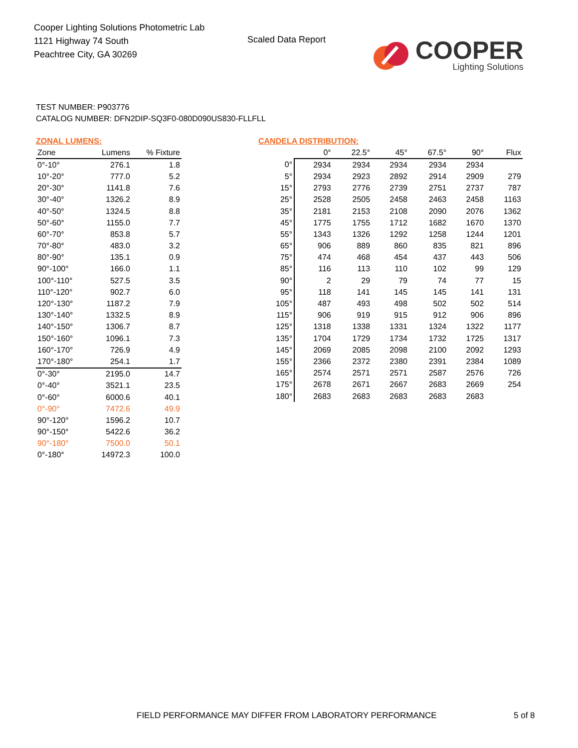Cooper Lighting Solutions Photometric Lab
1121 Highway 74 South
Peachtree City, GA 30269
Scaled Data Report
COOPER
Lighting Solutions
TEST NUMBER: P903776
CATALOG NUMBER: DFN2DIP-SQ3F0-080D090US830-FLLFLL
ZONAL LUMENS:
| Zone | Lumens | % Fixture |
| --- | --- | --- |
| 0°-10° | 276.1 | 1.8 |
| 10°-20° | 777.0 | 5.2 |
| 20°-30° | 1141.8 | 7.6 |
| 30°-40° | 1326.2 | 8.9 |
| 40°-50° | 1324.5 | 8.8 |
| 50°-60° | 1155.0 | 7.7 |
| 60°-70° | 853.8 | 5.7 |
| 70°-80° | 483.0 | 3.2 |
| 80°-90° | 135.1 | 0.9 |
| 90°-100° | 166.0 | 1.1 |
| 100°-110° | 527.5 | 3.5 |
| 110°-120° | 902.7 | 6.0 |
| 120°-130° | 1187.2 | 7.9 |
| 130°-140° | 1332.5 | 8.9 |
| 140°-150° | 1306.7 | 8.7 |
| 150°-160° | 1096.1 | 7.3 |
| 160°-170° | 726.9 | 4.9 |
| 170°-180° | 254.1 | 1.7 |
| 0°-30° | 2195.0 | 14.7 |
| 0°-40° | 3521.1 | 23.5 |
| 0°-60° | 6000.6 | 40.1 |
| 0°-90° | 7472.6 | 49.9 |
| 90°-120° | 1596.2 | 10.7 |
| 90°-150° | 5422.6 | 36.2 |
| 90°-180° | 7500.0 | 50.1 |
| 0°-180° | 14972.3 | 100.0 |
CANDELA DISTRIBUTION:
| | 0° | 22.5° | 45° | 67.5° | 90° | Flux |
| --- | --- | --- | --- | --- | --- | --- |
| 0° | 2934 | 2934 | 2934 | 2934 | 2934 | |
| 5° | 2934 | 2923 | 2892 | 2914 | 2909 | 279 |
| 15° | 2793 | 2776 | 2739 | 2751 | 2737 | 787 |
| 25° | 2528 | 2505 | 2458 | 2463 | 2458 | 1163 |
| 35° | 2181 | 2153 | 2108 | 2090 | 2076 | 1362 |
| 45° | 1775 | 1755 | 1712 | 1682 | 1670 | 1370 |
| 55° | 1343 | 1326 | 1292 | 1258 | 1244 | 1201 |
| 65° | 906 | 889 | 860 | 835 | 821 | 896 |
| 75° | 474 | 468 | 454 | 437 | 443 | 506 |
| 85° | 116 | 113 | 110 | 102 | 99 | 129 |
| 90° | 2 | 29 | 79 | 74 | 77 | 15 |
| 95° | 118 | 141 | 145 | 145 | 141 | 131 |
| 105° | 487 | 493 | 498 | 502 | 502 | 514 |
| 115° | 906 | 919 | 915 | 912 | 906 | 896 |
| 125° | 1318 | 1338 | 1331 | 1324 | 1322 | 1177 |
| 135° | 1704 | 1729 | 1734 | 1732 | 1725 | 1317 |
| 145° | 2069 | 2085 | 2098 | 2100 | 2092 | 1293 |
| 155° | 2366 | 2372 | 2380 | 2391 | 2384 | 1089 |
| 165° | 2574 | 2571 | 2571 | 2587 | 2576 | 726 |
| 175° | 2678 | 2671 | 2667 | 2683 | 2669 | 254 |
| 180° | 2683 | 2683 | 2683 | 2683 | 2683 | |
FIELD PERFORMANCE MAY DIFFER FROM LABORATORY PERFORMANCE
5 of 8